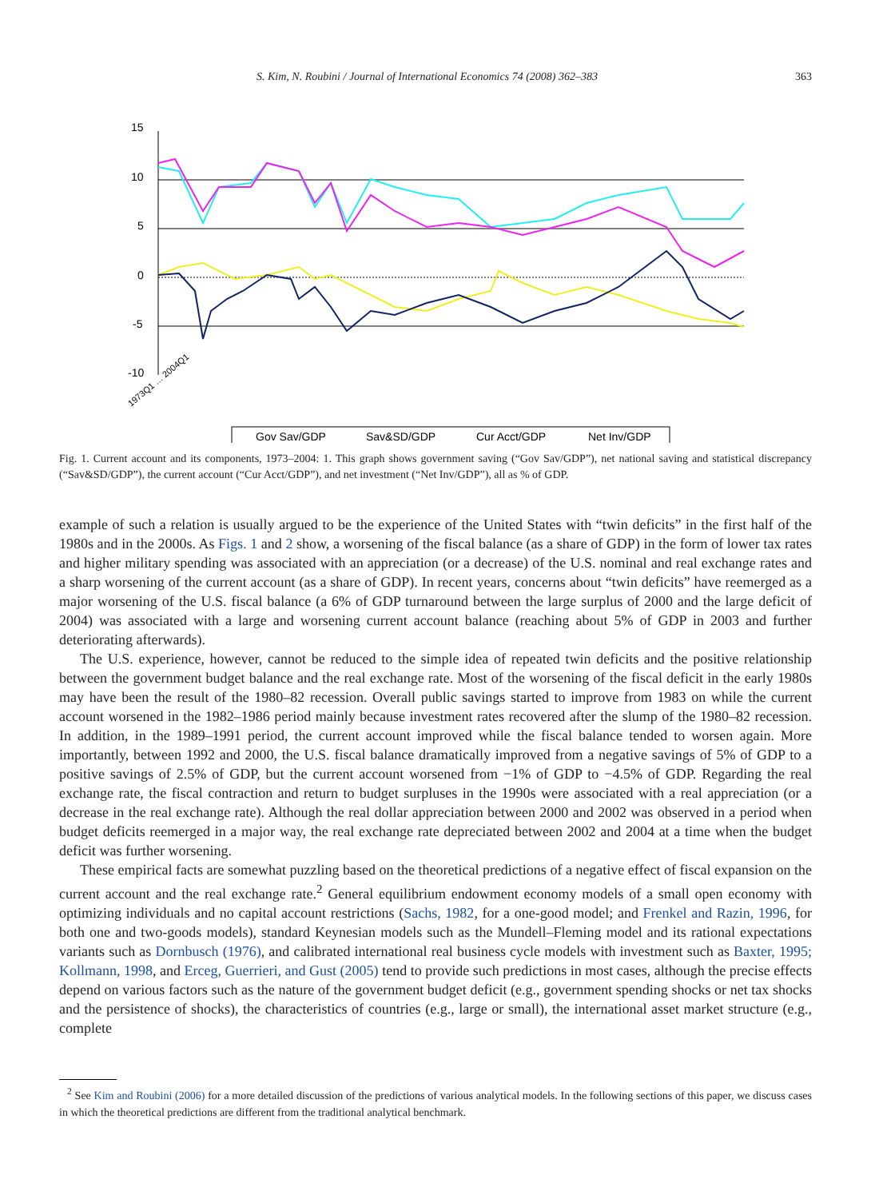S. Kim, N. Roubini / Journal of International Economics 74 (2008) 362–383 363
15
10
5
0
-5
-10
1973Q1 … 2004Q1
Gov Sav/GDP
Sav&SD/GDP
Cur Acct/GDP
Net Inv/GDP
Fig. 1. Current account and its components, 1973–2004: 1. This graph shows government saving (“Gov Sav/GDP”), net national saving and statistical discrepancy (“Sav&SD/GDP”), the current account (“Cur Acct/GDP”), and net investment (“Net Inv/GDP”), all as % of GDP.
example of such a relation is usually argued to be the experience of the United States with “twin deficits” in the first half of the 1980s and in the 2000s. As Figs. 1 and 2 show, a worsening of the fiscal balance (as a share of GDP) in the form of lower tax rates and higher military spending was associated with an appreciation (or a decrease) of the U.S. nominal and real exchange rates and a sharp worsening of the current account (as a share of GDP). In recent years, concerns about “twin deficits” have reemerged as a major worsening of the U.S. fiscal balance (a 6% of GDP turnaround between the large surplus of 2000 and the large deficit of 2004) was associated with a large and worsening current account balance (reaching about 5% of GDP in 2003 and further deteriorating afterwards).
The U.S. experience, however, cannot be reduced to the simple idea of repeated twin deficits and the positive relationship between the government budget balance and the real exchange rate. Most of the worsening of the fiscal deficit in the early 1980s may have been the result of the 1980–82 recession. Overall public savings started to improve from 1983 on while the current account worsened in the 1982–1986 period mainly because investment rates recovered after the slump of the 1980–82 recession. In addition, in the 1989–1991 period, the current account improved while the fiscal balance tended to worsen again. More importantly, between 1992 and 2000, the U.S. fiscal balance dramatically improved from a negative savings of 5% of GDP to a positive savings of 2.5% of GDP, but the current account worsened from −1% of GDP to −4.5% of GDP. Regarding the real exchange rate, the fiscal contraction and return to budget surpluses in the 1990s were associated with a real appreciation (or a decrease in the real exchange rate). Although the real dollar appreciation between 2000 and 2002 was observed in a period when budget deficits reemerged in a major way, the real exchange rate depreciated between 2002 and 2004 at a time when the budget deficit was further worsening.
These empirical facts are somewhat puzzling based on the theoretical predictions of a negative effect of fiscal expansion on the current account and the real exchange rate.<sup>2</sup> General equilibrium endowment economy models of a small open economy with optimizing individuals and no capital account restrictions (Sachs, 1982, for a one-good model; and Frenkel and Razin, 1996, for both one and two-goods models), standard Keynesian models such as the Mundell–Fleming model and its rational expectations variants such as Dornbusch (1976), and calibrated international real business cycle models with investment such as Baxter, 1995; Kollmann, 1998, and Erceg, Guerrieri, and Gust (2005) tend to provide such predictions in most cases, although the precise effects depend on various factors such as the nature of the government budget deficit (e.g., government spending shocks or net tax shocks and the persistence of shocks), the characteristics of countries (e.g., large or small), the international asset market structure (e.g., complete
<sup>2</sup> See Kim and Roubini (2006) for a more detailed discussion of the predictions of various analytical models. In the following sections of this paper, we discuss cases in which the theoretical predictions are different from the traditional analytical benchmark.